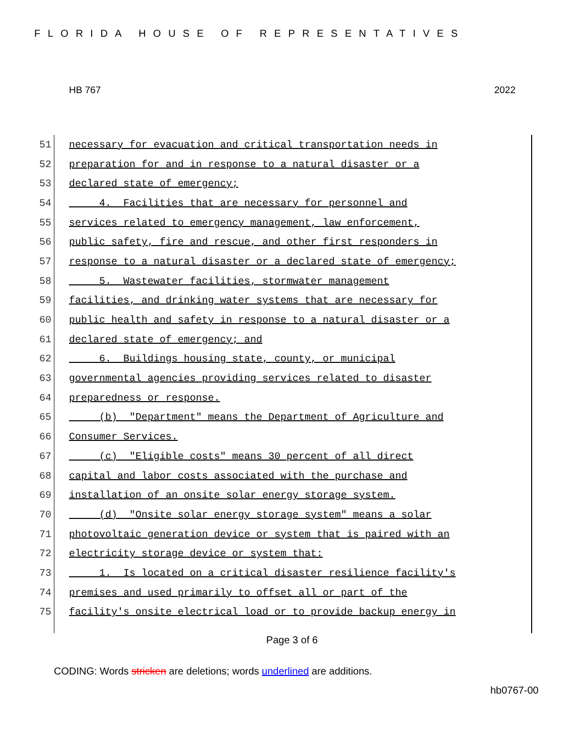FLORIDA HOUSE OF REPRESENTATIVES
HB 767 2022
51 necessary for evacuation and critical transportation needs in
52 preparation for and in response to a natural disaster or a
53 declared state of emergency;
54 4. Facilities that are necessary for personnel and
55 services related to emergency management, law enforcement,
56 public safety, fire and rescue, and other first responders in
57 response to a natural disaster or a declared state of emergency;
58 5. Wastewater facilities, stormwater management
59 facilities, and drinking water systems that are necessary for
60 public health and safety in response to a natural disaster or a
61 declared state of emergency; and
62 6. Buildings housing state, county, or municipal
63 governmental agencies providing services related to disaster
64 preparedness or response.
65 (b) "Department" means the Department of Agriculture and
66 Consumer Services.
67 (c) "Eligible costs" means 30 percent of all direct
68 capital and labor costs associated with the purchase and
69 installation of an onsite solar energy storage system.
70 (d) "Onsite solar energy storage system" means a solar
71 photovoltaic generation device or system that is paired with an
72 electricity storage device or system that:
73 1. Is located on a critical disaster resilience facility's
74 premises and used primarily to offset all or part of the
75 facility's onsite electrical load or to provide backup energy in
Page 3 of 6
CODING: Words stricken are deletions; words underlined are additions.
hb0767-00